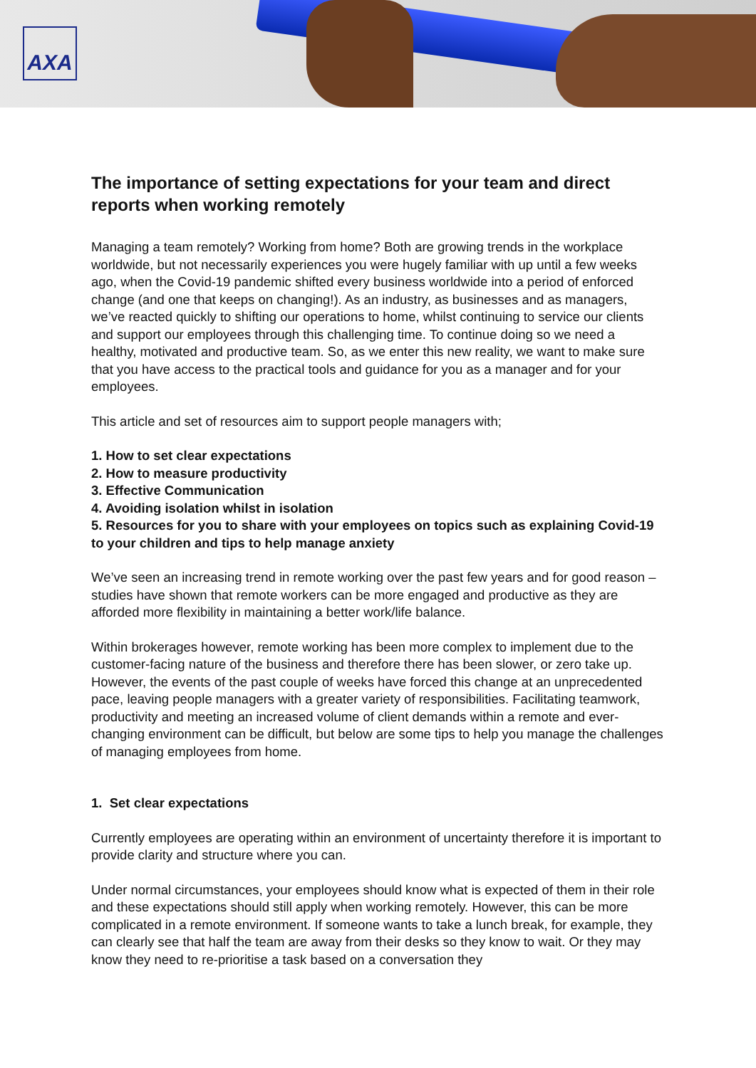AXA
The importance of setting expectations for your team and direct reports when working remotely
Managing a team remotely? Working from home? Both are growing trends in the workplace worldwide, but not necessarily experiences you were hugely familiar with up until a few weeks ago, when the Covid-19 pandemic shifted every business worldwide into a period of enforced change (and one that keeps on changing!). As an industry, as businesses and as managers, we’ve reacted quickly to shifting our operations to home, whilst continuing to service our clients and support our employees through this challenging time. To continue doing so we need a healthy, motivated and productive team. So, as we enter this new reality, we want to make sure that you have access to the practical tools and guidance for you as a manager and for your employees.
This article and set of resources aim to support people managers with;
1. How to set clear expectations
2. How to measure productivity
3. Effective Communication
4. Avoiding isolation whilst in isolation
5. Resources for you to share with your employees on topics such as explaining Covid-19 to your children and tips to help manage anxiety
We’ve seen an increasing trend in remote working over the past few years and for good reason – studies have shown that remote workers can be more engaged and productive as they are afforded more flexibility in maintaining a better work/life balance.
Within brokerages however, remote working has been more complex to implement due to the customer-facing nature of the business and therefore there has been slower, or zero take up. However, the events of the past couple of weeks have forced this change at an unprecedented pace, leaving people managers with a greater variety of responsibilities. Facilitating teamwork, productivity and meeting an increased volume of client demands within a remote and ever-changing environment can be difficult, but below are some tips to help you manage the challenges of managing employees from home.
1. Set clear expectations
Currently employees are operating within an environment of uncertainty therefore it is important to provide clarity and structure where you can.
Under normal circumstances, your employees should know what is expected of them in their role and these expectations should still apply when working remotely. However, this can be more complicated in a remote environment. If someone wants to take a lunch break, for example, they can clearly see that half the team are away from their desks so they know to wait. Or they may know they need to re-prioritise a task based on a conversation they